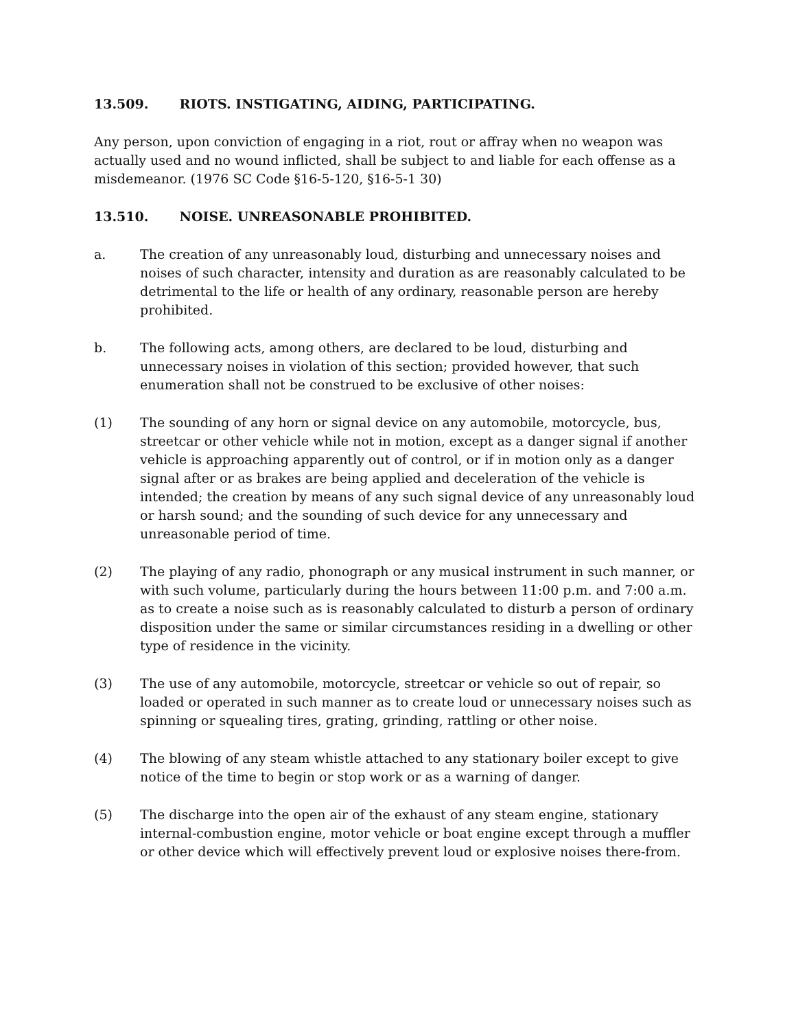13.509. RIOTS. INSTIGATING, AIDING, PARTICIPATING.
Any person, upon conviction of engaging in a riot, rout or affray when no weapon was actually used and no wound inflicted, shall be subject to and liable for each offense as a misdemeanor. (1976 SC Code §16-5-120, §16-5-1 30)
13.510. NOISE. UNREASONABLE PROHIBITED.
a. The creation of any unreasonably loud, disturbing and unnecessary noises and noises of such character, intensity and duration as are reasonably calculated to be detrimental to the life or health of any ordinary, reasonable person are hereby prohibited.
b. The following acts, among others, are declared to be loud, disturbing and unnecessary noises in violation of this section; provided however, that such enumeration shall not be construed to be exclusive of other noises:
(1) The sounding of any horn or signal device on any automobile, motorcycle, bus, streetcar or other vehicle while not in motion, except as a danger signal if another vehicle is approaching apparently out of control, or if in motion only as a danger signal after or as brakes are being applied and deceleration of the vehicle is intended; the creation by means of any such signal device of any unreasonably loud or harsh sound; and the sounding of such device for any unnecessary and unreasonable period of time.
(2) The playing of any radio, phonograph or any musical instrument in such manner, or with such volume, particularly during the hours between 11:00 p.m. and 7:00 a.m. as to create a noise such as is reasonably calculated to disturb a person of ordinary disposition under the same or similar circumstances residing in a dwelling or other type of residence in the vicinity.
(3) The use of any automobile, motorcycle, streetcar or vehicle so out of repair, so loaded or operated in such manner as to create loud or unnecessary noises such as spinning or squealing tires, grating, grinding, rattling or other noise.
(4) The blowing of any steam whistle attached to any stationary boiler except to give notice of the time to begin or stop work or as a warning of danger.
(5) The discharge into the open air of the exhaust of any steam engine, stationary internal-combustion engine, motor vehicle or boat engine except through a muffler or other device which will effectively prevent loud or explosive noises there-from.